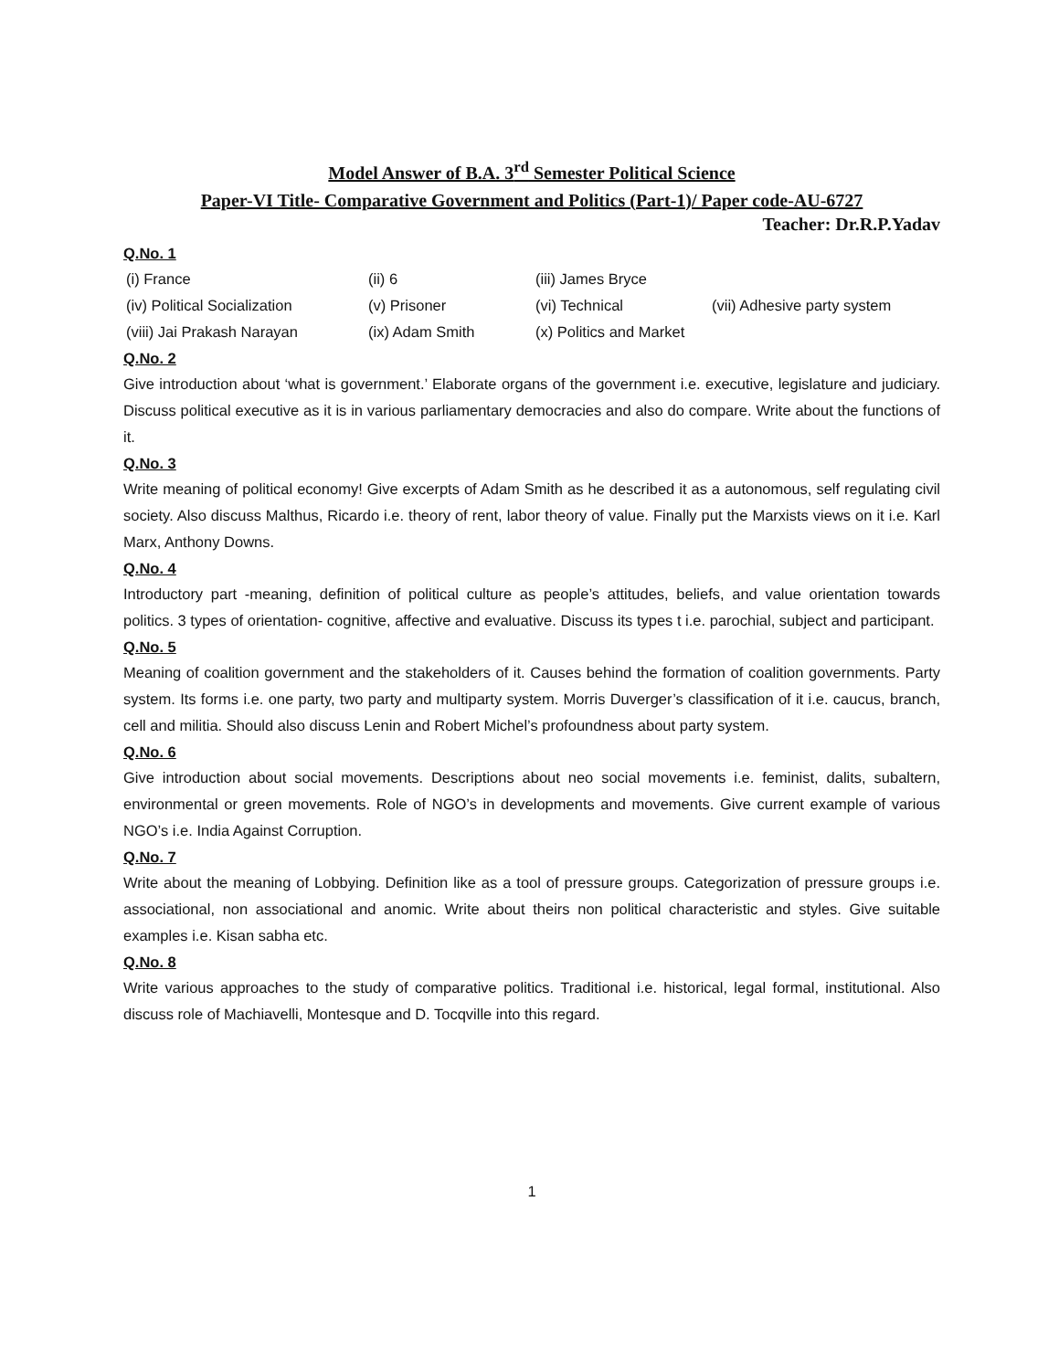Model Answer of B.A. 3<sup>rd</sup> Semester Political Science
Paper-VI Title- Comparative Government and Politics (Part-1)/ Paper code-AU-6727
Teacher: Dr.R.P.Yadav
Q.No. 1
| (i) France | (ii) 6 | (iii) James Bryce | |
| (iv) Political Socialization | (v) Prisoner | (vi) Technical | (vii) Adhesive party system |
| (viii) Jai Prakash Narayan | (ix) Adam Smith | (x) Politics and Market | |
Q.No. 2
Give introduction about ‘what is government.’ Elaborate organs of the government i.e. executive, legislature and judiciary. Discuss political executive as it is in various parliamentary democracies and also do compare. Write about the functions of it.
Q.No. 3
Write meaning of political economy! Give excerpts of Adam Smith as he described it as a autonomous, self regulating civil society. Also discuss Malthus, Ricardo i.e. theory of rent, labor theory of value. Finally put the Marxists views on it i.e. Karl Marx, Anthony Downs.
Q.No. 4
Introductory part -meaning, definition of political culture as people’s attitudes, beliefs, and value orientation towards politics. 3 types of orientation- cognitive, affective and evaluative. Discuss its types t i.e. parochial, subject and participant.
Q.No. 5
Meaning of coalition government and the stakeholders of it. Causes behind the formation of coalition governments. Party system. Its forms i.e. one party, two party and multiparty system. Morris Duverger’s classification of it i.e. caucus, branch, cell and militia. Should also discuss Lenin and Robert Michel’s profoundness about party system.
Q.No. 6
Give introduction about social movements. Descriptions about neo social movements i.e. feminist, dalits, subaltern, environmental or green movements. Role of NGO’s in developments and movements. Give current example of various NGO’s i.e. India Against Corruption.
Q.No. 7
Write about the meaning of Lobbying. Definition like as a tool of pressure groups. Categorization of pressure groups i.e. associational, non associational and anomic. Write about theirs non political characteristic and styles. Give suitable examples i.e. Kisan sabha etc.
Q.No. 8
Write various approaches to the study of comparative politics. Traditional i.e. historical, legal formal, institutional. Also discuss role of Machiavelli, Montesque and D. Tocqville into this regard.
1